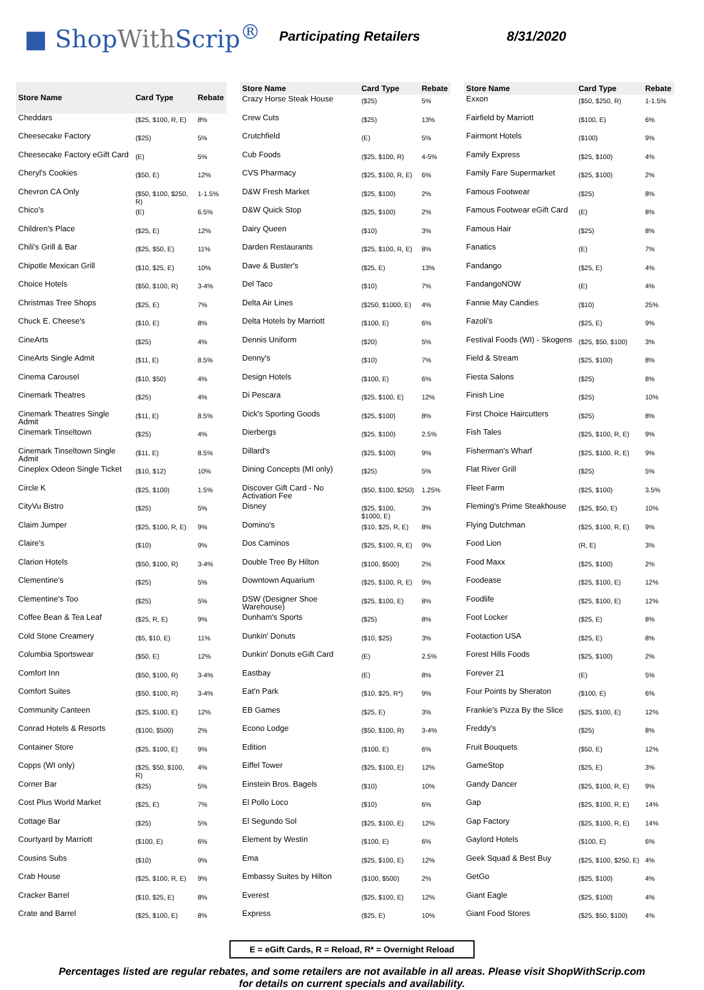■ ShopWith Scrip<sup>®</sup>
Participating Retailers 8/31/2020
| Store Name | Card Type | Rebate |
| --- | --- | --- |
| Cheddars | ($25, $100, R, E) | 8% |
| Cheesecake Factory | ($25) | 5% |
| Cheesecake Factory eGift Card | (E) | 5% |
| Cheryl's Cookies | ($50, E) | 12% |
| Chevron CA Only | ($50, $100, $250, R) | 1-1.5% |
| Chico's | (E) | 6.5% |
| Children's Place | ($25, E) | 12% |
| Chili's Grill & Bar | ($25, $50, E) | 11% |
| Chipotle Mexican Grill | ($10, $25, E) | 10% |
| Choice Hotels | ($50, $100, R) | 3-4% |
| Christmas Tree Shops | ($25, E) | 7% |
| Chuck E. Cheese's | ($10, E) | 8% |
| CineArts | ($25) | 4% |
| CineArts Single Admit | ($11, E) | 8.5% |
| Cinema Carousel | ($10, $50) | 4% |
| Cinemark Theatres | ($25) | 4% |
| Cinemark Theatres Single Admit | ($11, E) | 8.5% |
| Cinemark Tinseltown | ($25) | 4% |
| Cinemark Tinseltown Single Admit | ($11, E) | 8.5% |
| Cineplex Odeon Single Ticket | ($10, $12) | 10% |
| Circle K | ($25, $100) | 1.5% |
| CityVu Bistro | ($25) | 5% |
| Claim Jumper | ($25, $100, R, E) | 9% |
| Claire's | ($10) | 9% |
| Clarion Hotels | ($50, $100, R) | 3-4% |
| Clementine's | ($25) | 5% |
| Clementine's Too | ($25) | 5% |
| Coffee Bean & Tea Leaf | ($25, R, E) | 9% |
| Cold Stone Creamery | ($5, $10, E) | 11% |
| Columbia Sportswear | ($50, E) | 12% |
| Comfort Inn | ($50, $100, R) | 3-4% |
| Comfort Suites | ($50, $100, R) | 3-4% |
| Community Canteen | ($25, $100, E) | 12% |
| Conrad Hotels & Resorts | ($100, $500) | 2% |
| Container Store | ($25, $100, E) | 9% |
| Copps (WI only) | ($25, $50, $100, R) | 4% |
| Corner Bar | ($25) | 5% |
| Cost Plus World Market | ($25, E) | 7% |
| Cottage Bar | ($25) | 5% |
| Courtyard by Marriott | ($100, E) | 6% |
| Cousins Subs | ($10) | 9% |
| Crab House | ($25, $100, R, E) | 9% |
| Cracker Barrel | ($10, $25, E) | 8% |
| Crate and Barrel | ($25, $100, E) | 8% |
| Store Name | Card Type | Rebate |
| --- | --- | --- |
| Crazy Horse Steak House | ($25) | 5% |
| Crew Cuts | ($25) | 13% |
| Crutchfield | (E) | 5% |
| Cub Foods | ($25, $100, R) | 4-5% |
| CVS Pharmacy | ($25, $100, R, E) | 6% |
| D&W Fresh Market | ($25, $100) | 2% |
| D&W Quick Stop | ($25, $100) | 2% |
| Dairy Queen | ($10) | 3% |
| Darden Restaurants | ($25, $100, R, E) | 8% |
| Dave & Buster's | ($25, E) | 13% |
| Del Taco | ($10) | 7% |
| Delta Air Lines | ($250, $1000, E) | 4% |
| Delta Hotels by Marriott | ($100, E) | 6% |
| Dennis Uniform | ($20) | 5% |
| Denny's | ($10) | 7% |
| Design Hotels | ($100, E) | 6% |
| Di Pescara | ($25, $100, E) | 12% |
| Dick's Sporting Goods | ($25, $100) | 8% |
| Dierbergs | ($25, $100) | 2.5% |
| Dillard's | ($25, $100) | 9% |
| Dining Concepts (MI only) | ($25) | 5% |
| Discover Gift Card - No Activation Fee | ($50, $100, $250) | 1.25% |
| Disney | ($25, $100, $1000, E) | 3% |
| Domino's | ($10, $25, R, E) | 8% |
| Dos Caminos | ($25, $100, R, E) | 9% |
| Double Tree By Hilton | ($100, $500) | 2% |
| Downtown Aquarium | ($25, $100, R, E) | 9% |
| DSW (Designer Shoe Warehouse) | ($25, $100, E) | 8% |
| Dunham's Sports | ($25) | 8% |
| Dunkin' Donuts | ($10, $25) | 3% |
| Dunkin' Donuts eGift Card | (E) | 2.5% |
| Eastbay | (E) | 8% |
| Eat'n Park | ($10, $25, R*) | 9% |
| EB Games | ($25, E) | 3% |
| Econo Lodge | ($50, $100, R) | 3-4% |
| Edition | ($100, E) | 6% |
| Eiffel Tower | ($25, $100, E) | 12% |
| Einstein Bros. Bagels | ($10) | 10% |
| El Pollo Loco | ($10) | 6% |
| El Segundo Sol | ($25, $100, E) | 12% |
| Element by Westin | ($100, E) | 6% |
| Ema | ($25, $100, E) | 12% |
| Embassy Suites by Hilton | ($100, $500) | 2% |
| Everest | ($25, $100, E) | 12% |
| Express | ($25, E) | 10% |
| Store Name | Card Type | Rebate |
| --- | --- | --- |
| Exxon | ($50, $250, R) | 1-1.5% |
| Fairfield by Marriott | ($100, E) | 6% |
| Fairmont Hotels | ($100) | 9% |
| Family Express | ($25, $100) | 4% |
| Family Fare Supermarket | ($25, $100) | 2% |
| Famous Footwear | ($25) | 8% |
| Famous Footwear eGift Card | (E) | 8% |
| Famous Hair | ($25) | 8% |
| Fanatics | (E) | 7% |
| Fandango | ($25, E) | 4% |
| FandangoNOW | (E) | 4% |
| Fannie May Candies | ($10) | 25% |
| Fazoli's | ($25, E) | 9% |
| Festival Foods (WI) - Skogens | ($25, $50, $100) | 3% |
| Field & Stream | ($25, $100) | 8% |
| Fiesta Salons | ($25) | 8% |
| Finish Line | ($25) | 10% |
| First Choice Haircutters | ($25) | 8% |
| Fish Tales | ($25, $100, R, E) | 9% |
| Fisherman's Wharf | ($25, $100, R, E) | 9% |
| Flat River Grill | ($25) | 5% |
| Fleet Farm | ($25, $100) | 3.5% |
| Fleming's Prime Steakhouse | ($25, $50, E) | 10% |
| Flying Dutchman | ($25, $100, R, E) | 9% |
| Food Lion | (R, E) | 3% |
| Food Maxx | ($25, $100) | 2% |
| Foodease | ($25, $100, E) | 12% |
| Foodlife | ($25, $100, E) | 12% |
| Foot Locker | ($25, E) | 8% |
| Footaction USA | ($25, E) | 8% |
| Forest Hills Foods | ($25, $100) | 2% |
| Forever 21 | (E) | 5% |
| Four Points by Sheraton | ($100, E) | 6% |
| Frankie's Pizza By the Slice | ($25, $100, E) | 12% |
| Freddy's | ($25) | 8% |
| Fruit Bouquets | ($50, E) | 12% |
| GameStop | ($25, E) | 3% |
| Gandy Dancer | ($25, $100, R, E) | 9% |
| Gap | ($25, $100, R, E) | 14% |
| Gap Factory | ($25, $100, R, E) | 14% |
| Gaylord Hotels | ($100, E) | 6% |
| Geek Squad & Best Buy | ($25, $100, $250, E) | 4% |
| GetGo | ($25, $100) | 4% |
| Giant Eagle | ($25, $100) | 4% |
| Giant Food Stores | ($25, $50, $100) | 4% |
E = eGift Cards, R = Reload, R* = Overnight Reload
Percentages listed are regular rebates, and some retailers are not available in all areas. Please visit ShopWithScrip.com
for details on current specials and availability.